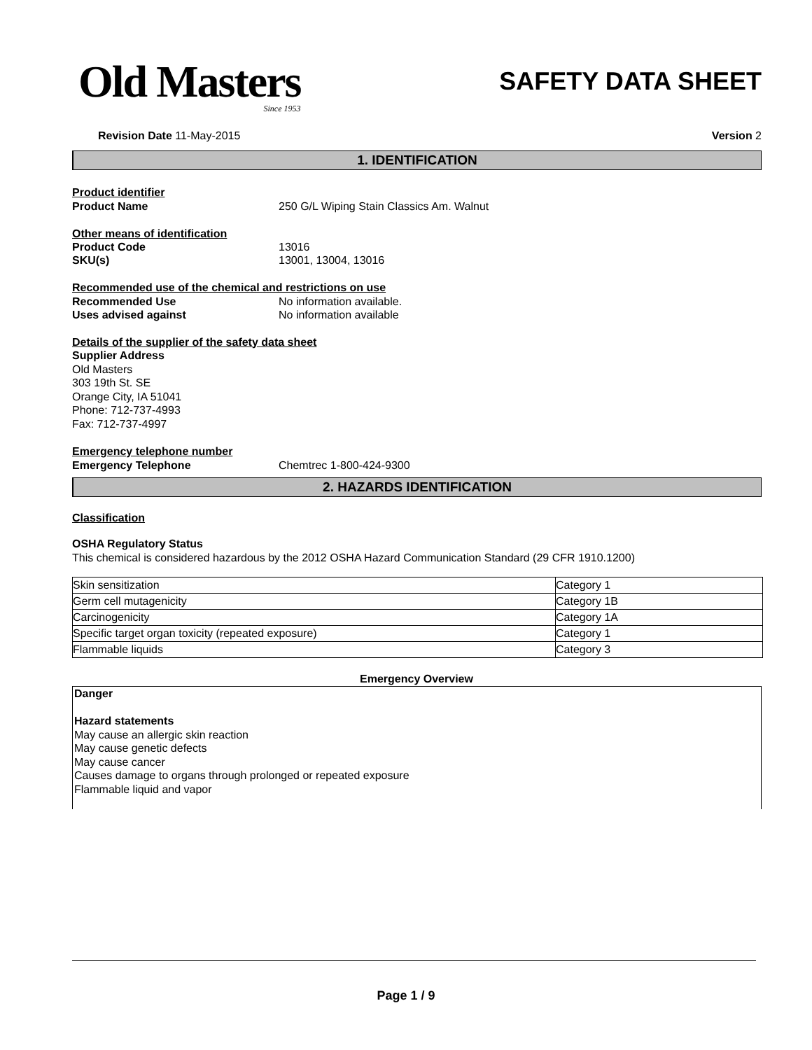Old Masters
Since 1953
SAFETY DATA SHEET
Revision Date 11-May-2015 Version 2
1. IDENTIFICATION
Product identifier
Product Name 250 G/L Wiping Stain Classics Am. Walnut
Other means of identification
Product Code 13016
SKU(s) 13001, 13004, 13016
Recommended use of the chemical and restrictions on use
Recommended Use No information available.
Uses advised against No information available
Details of the supplier of the safety data sheet
Supplier Address
Old Masters
303 19th St. SE
Orange City, IA 51041
Phone: 712-737-4993
Fax: 712-737-4997
Emergency telephone number
Emergency Telephone Chemtrec 1-800-424-9300
2. HAZARDS IDENTIFICATION
Classification
OSHA Regulatory Status
This chemical is considered hazardous by the 2012 OSHA Hazard Communication Standard (29 CFR 1910.1200)
| Skin sensitization | Category 1 |
| Germ cell mutagenicity | Category 1B |
| Carcinogenicity | Category 1A |
| Specific target organ toxicity (repeated exposure) | Category 1 |
| Flammable liquids | Category 3 |
Emergency Overview
Danger
Hazard statements
May cause an allergic skin reaction
May cause genetic defects
May cause cancer
Causes damage to organs through prolonged or repeated exposure
Flammable liquid and vapor
Page 1 / 9